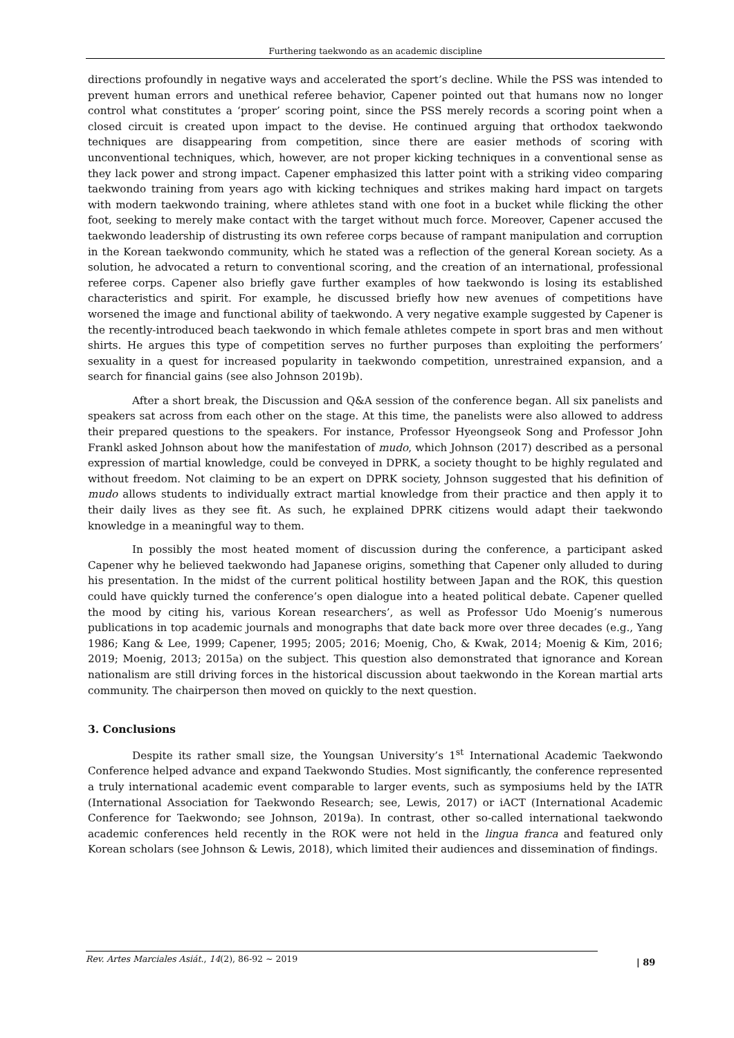Furthering taekwondo as an academic discipline
directions profoundly in negative ways and accelerated the sport’s decline. While the PSS was intended to prevent human errors and unethical referee behavior, Capener pointed out that humans now no longer control what constitutes a ‘proper’ scoring point, since the PSS merely records a scoring point when a closed circuit is created upon impact to the devise. He continued arguing that orthodox taekwondo techniques are disappearing from competition, since there are easier methods of scoring with unconventional techniques, which, however, are not proper kicking techniques in a conventional sense as they lack power and strong impact. Capener emphasized this latter point with a striking video comparing taekwondo training from years ago with kicking techniques and strikes making hard impact on targets with modern taekwondo training, where athletes stand with one foot in a bucket while flicking the other foot, seeking to merely make contact with the target without much force. Moreover, Capener accused the taekwondo leadership of distrusting its own referee corps because of rampant manipulation and corruption in the Korean taekwondo community, which he stated was a reflection of the general Korean society. As a solution, he advocated a return to conventional scoring, and the creation of an international, professional referee corps. Capener also briefly gave further examples of how taekwondo is losing its established characteristics and spirit. For example, he discussed briefly how new avenues of competitions have worsened the image and functional ability of taekwondo. A very negative example suggested by Capener is the recently-introduced beach taekwondo in which female athletes compete in sport bras and men without shirts. He argues this type of competition serves no further purposes than exploiting the performers’ sexuality in a quest for increased popularity in taekwondo competition, unrestrained expansion, and a search for financial gains (see also Johnson 2019b).
After a short break, the Discussion and Q&A session of the conference began. All six panelists and speakers sat across from each other on the stage. At this time, the panelists were also allowed to address their prepared questions to the speakers. For instance, Professor Hyeongseok Song and Professor John Frankl asked Johnson about how the manifestation of mudo, which Johnson (2017) described as a personal expression of martial knowledge, could be conveyed in DPRK, a society thought to be highly regulated and without freedom. Not claiming to be an expert on DPRK society, Johnson suggested that his definition of mudo allows students to individually extract martial knowledge from their practice and then apply it to their daily lives as they see fit. As such, he explained DPRK citizens would adapt their taekwondo knowledge in a meaningful way to them.
In possibly the most heated moment of discussion during the conference, a participant asked Capener why he believed taekwondo had Japanese origins, something that Capener only alluded to during his presentation. In the midst of the current political hostility between Japan and the ROK, this question could have quickly turned the conference’s open dialogue into a heated political debate. Capener quelled the mood by citing his, various Korean researchers’, as well as Professor Udo Moenig’s numerous publications in top academic journals and monographs that date back more over three decades (e.g., Yang 1986; Kang & Lee, 1999; Capener, 1995; 2005; 2016; Moenig, Cho, & Kwak, 2014; Moenig & Kim, 2016; 2019; Moenig, 2013; 2015a) on the subject. This question also demonstrated that ignorance and Korean nationalism are still driving forces in the historical discussion about taekwondo in the Korean martial arts community. The chairperson then moved on quickly to the next question.
3. Conclusions
Despite its rather small size, the Youngsan University’s 1<sup>st</sup> International Academic Taekwondo Conference helped advance and expand Taekwondo Studies. Most significantly, the conference represented a truly international academic event comparable to larger events, such as symposiums held by the IATR (International Association for Taekwondo Research; see, Lewis, 2017) or iACT (International Academic Conference for Taekwondo; see Johnson, 2019a). In contrast, other so-called international taekwondo academic conferences held recently in the ROK were not held in the lingua franca and featured only Korean scholars (see Johnson & Lewis, 2018), which limited their audiences and dissemination of findings.
Rev. Artes Marciales Asiát., 14(2), 86-92 ~ 2019
| 89